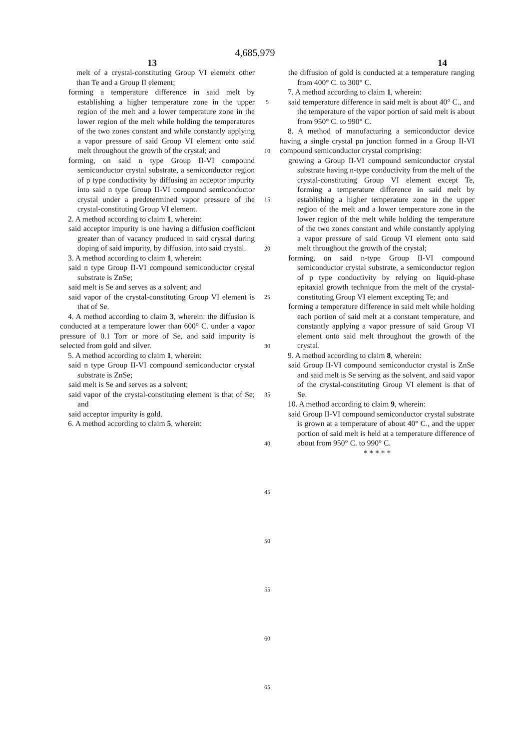4,685,979
13 14
melt of a crystal-constituting Group VI elemeht other than Te and a Group II element;
forming a temperature difference in said melt by establishing a higher temperature zone in the upper region of the melt and a lower temperature zone in the lower region of the melt while holding the temperatures of the two zones constant and while constantly applying a vapor pressure of said Group VI element onto said melt throughout the growth of the crystal; and
forming, on said n type Group II-VI compound semiconductor crystal substrate, a semiconductor region of p type conductivity by diffusing an acceptor impurity into said n type Group II-VI compound semiconductor crystal under a predetermined vapor pressure of the crystal-constituting Group VI element.
2. A method according to claim 1, wherein:
said acceptor impurity is one having a diffusion coefficient greater than of vacancy produced in said crystal during doping of said impurity, by diffusion, into said crystal.
3. A method according to claim 1, wherein:
said n type Group II-VI compound semiconductor crystal substrate is ZnSe;
said melt is Se and serves as a solvent; and
said vapor of the crystal-constituting Group VI element is that of Se.
4. A method according to claim 3, wherein: the diffusion is conducted at a temperature lower than 600° C. under a vapor pressure of 0.1 Torr or more of Se, and said impurity is selected from gold and silver.
5. A method according to claim 1, wherein:
said n type Group II-VI compound semiconductor crystal substrate is ZnSe;
said melt is Se and serves as a solvent;
said vapor of the crystal-constituting element is that of Se; and
said acceptor impurity is gold.
6. A method according to claim 5, wherein:
5
10
15
20
25
30
35
40
45
50
55
60
65
the diffusion of gold is conducted at a temperature ranging from 400° C. to 300° C.
7. A method according to claim 1, wherein:
said temperature difference in said melt is about 40° C., and the temperature of the vapor portion of said melt is about from 950° C. to 990° C.
8. A method of manufacturing a semiconductor device having a single crystal pn junction formed in a Group II-VI compound semiconductor crystal comprising:
growing a Group II-VI compound semiconductor crystal substrate having n-type conductivity from the melt of the crystal-constituting Group VI element except Te, forming a temperature difference in said melt by establishing a higher temperature zone in the upper region of the melt and a lower temperature zone in the lower region of the melt while holding the temperature of the two zones constant and while constantly applying a vapor pressure of said Group VI element onto said melt throughout the growth of the crystal;
forming, on said n-type Group II-VI compound semiconductor crystal substrate, a semiconductor region of p type conductivity by relying on liquid-phase epitaxial growth technique from the melt of the crystal-constituting Group VI element excepting Te; and
forming a temperature difference in said melt while holding each portion of said melt at a constant temperature, and constantly applying a vapor pressure of said Group VI element onto said melt throughout the growth of the crystal.
9. A method according to claim 8, wherein:
said Group II-VI compound semiconductor crystal is ZnSe and said melt is Se serving as the solvent, and said vapor of the crystal-constituting Group VI element is that of Se.
10. A method according to claim 9, wherein:
said Group II-VI compound semiconductor crystal substrate is grown at a temperature of about 40° C., and the upper portion of said melt is held at a temperature difference of about from 950° C. to 990° C.
* * * * *